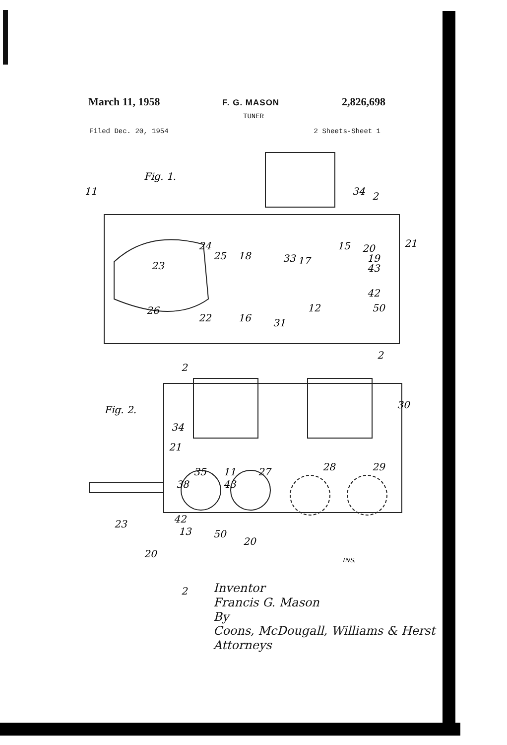March 11, 1958 F. G. MASON 2,826,698
TUNER
Filed Dec. 20, 1954 2 Sheets-Sheet 1
Fig. 1.
11
34
2
24
25
18
33
17
15
20
21
19
43
23
42
50
26
22
16
31
12
2
2
Fig. 2.
30
34
21
35
11
27
28
29
38
43
42
13
50
20
20
23
INS.
2
Inventor
Francis G. Mason
By
Coons, McDougall, Williams & Herst
Attorneys